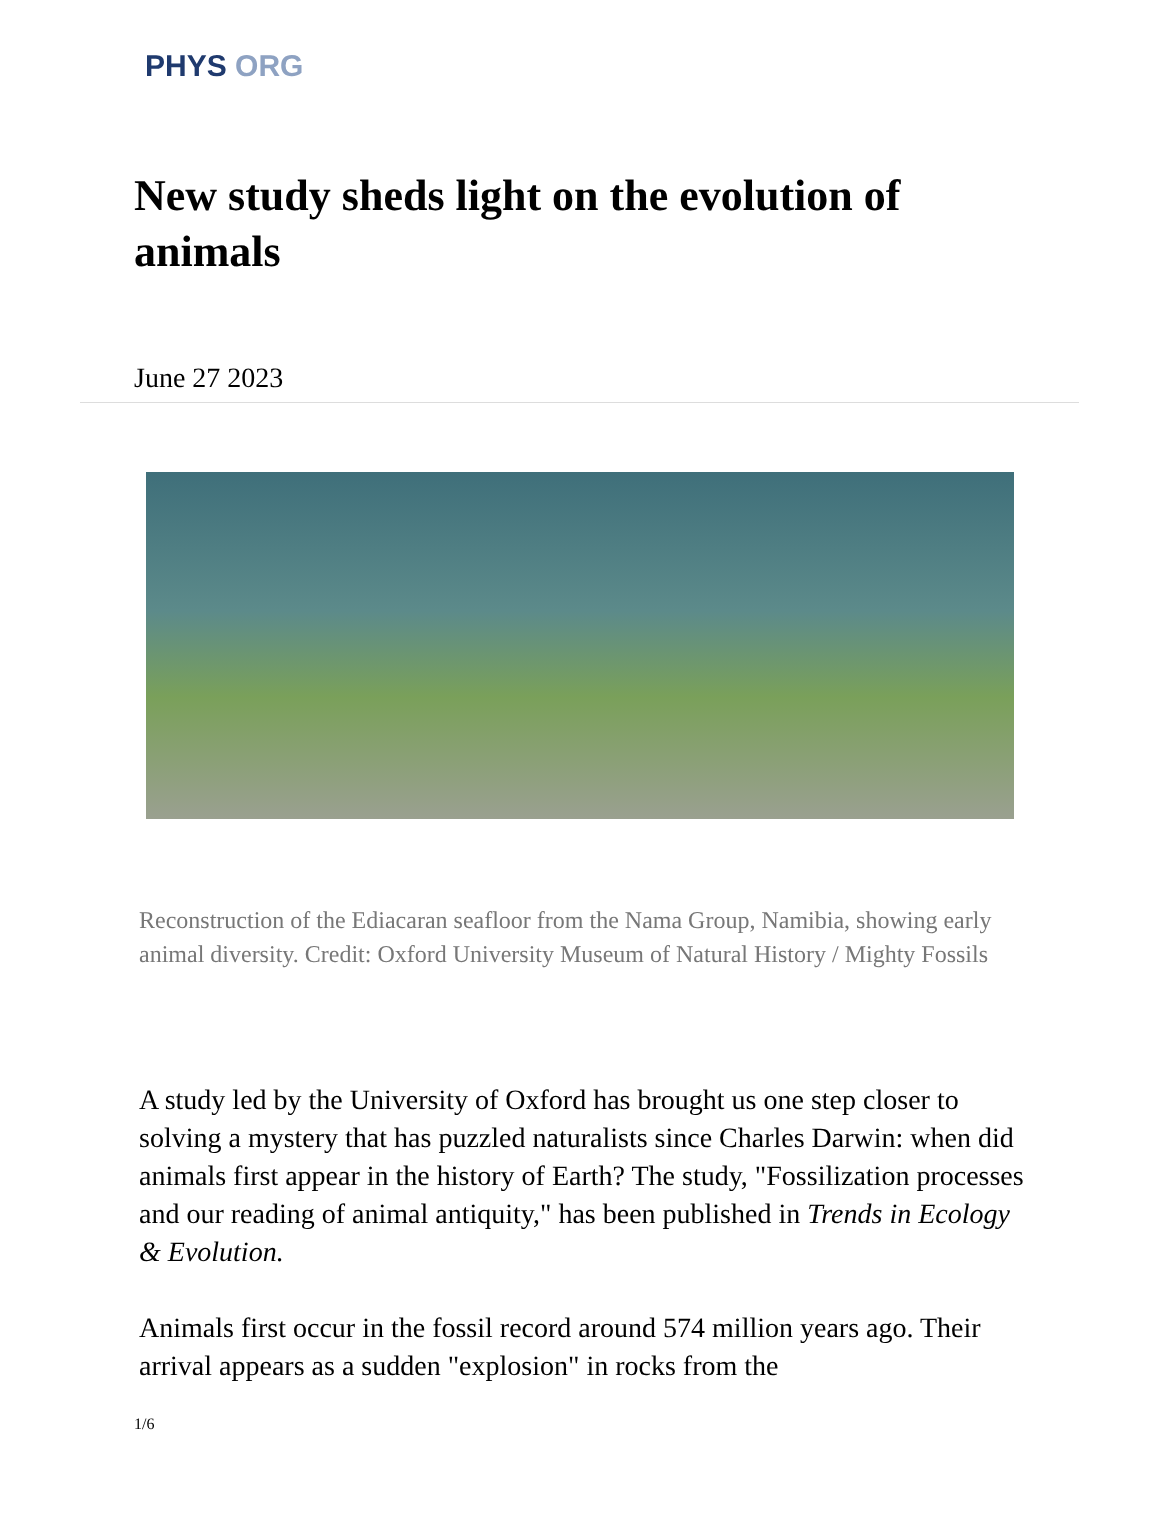PHYS ORG
New study sheds light on the evolution of animals
June 27 2023
Reconstruction of the Ediacaran seafloor from the Nama Group, Namibia, showing early animal diversity. Credit: Oxford University Museum of Natural History / Mighty Fossils
A study led by the University of Oxford has brought us one step closer to solving a mystery that has puzzled naturalists since Charles Darwin: when did animals first appear in the history of Earth? The study, "Fossilization processes and our reading of animal antiquity," has been published in Trends in Ecology & Evolution.
Animals first occur in the fossil record around 574 million years ago. Their arrival appears as a sudden "explosion" in rocks from the
1/6